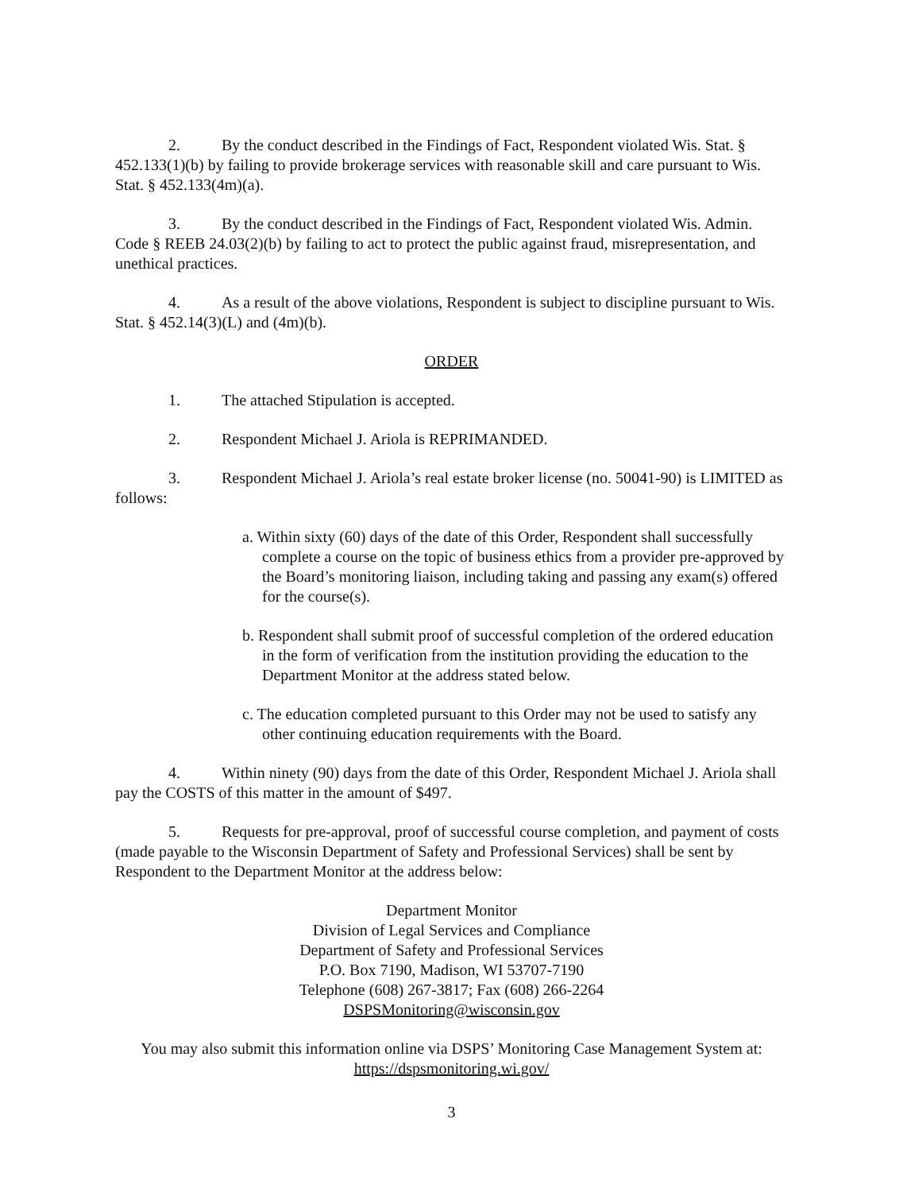2. By the conduct described in the Findings of Fact, Respondent violated Wis. Stat. § 452.133(1)(b) by failing to provide brokerage services with reasonable skill and care pursuant to Wis. Stat. § 452.133(4m)(a).
3. By the conduct described in the Findings of Fact, Respondent violated Wis. Admin. Code § REEB 24.03(2)(b) by failing to act to protect the public against fraud, misrepresentation, and unethical practices.
4. As a result of the above violations, Respondent is subject to discipline pursuant to Wis. Stat. § 452.14(3)(L) and (4m)(b).
ORDER
1. The attached Stipulation is accepted.
2. Respondent Michael J. Ariola is REPRIMANDED.
3. Respondent Michael J. Ariola’s real estate broker license (no. 50041-90) is LIMITED as follows:
a. Within sixty (60) days of the date of this Order, Respondent shall successfully complete a course on the topic of business ethics from a provider pre-approved by the Board’s monitoring liaison, including taking and passing any exam(s) offered for the course(s).
b. Respondent shall submit proof of successful completion of the ordered education in the form of verification from the institution providing the education to the Department Monitor at the address stated below.
c. The education completed pursuant to this Order may not be used to satisfy any other continuing education requirements with the Board.
4. Within ninety (90) days from the date of this Order, Respondent Michael J. Ariola shall pay the COSTS of this matter in the amount of $497.
5. Requests for pre-approval, proof of successful course completion, and payment of costs (made payable to the Wisconsin Department of Safety and Professional Services) shall be sent by Respondent to the Department Monitor at the address below:
Department Monitor
Division of Legal Services and Compliance
Department of Safety and Professional Services
P.O. Box 7190, Madison, WI 53707-7190
Telephone (608) 267-3817; Fax (608) 266-2264
DSPSMonitoring@wisconsin.gov
You may also submit this information online via DSPS’ Monitoring Case Management System at: https://dspsmonitoring.wi.gov/
3